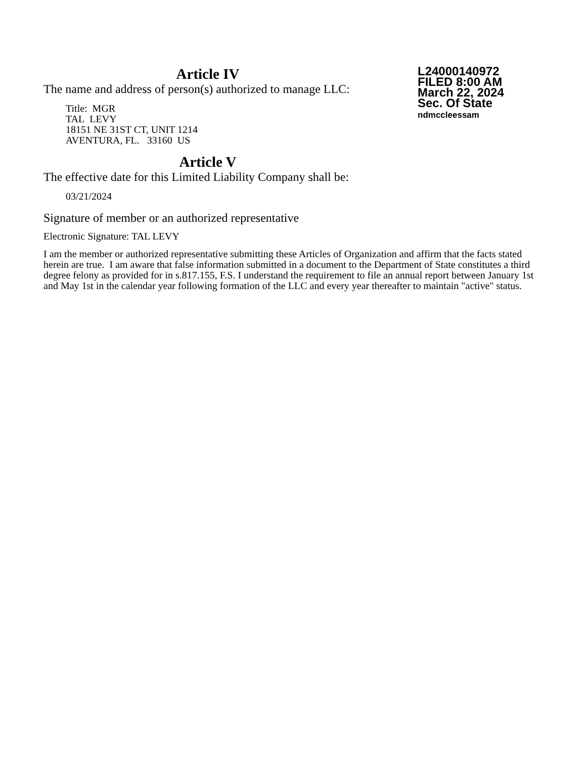Article IV
The name and address of person(s) authorized to manage LLC:
Title: MGR
TAL LEVY
18151 NE 31ST CT, UNIT 1214
AVENTURA, FL. 33160 US
Article V
The effective date for this Limited Liability Company shall be:
03/21/2024
L24000140972
FILED 8:00 AM
March 22, 2024
Sec. Of State
ndmccleessam
Signature of member or an authorized representative
Electronic Signature: TAL LEVY
I am the member or authorized representative submitting these Articles of Organization and affirm that the facts stated herein are true. I am aware that false information submitted in a document to the Department of State constitutes a third degree felony as provided for in s.817.155, F.S. I understand the requirement to file an annual report between January 1st and May 1st in the calendar year following formation of the LLC and every year thereafter to maintain "active" status.